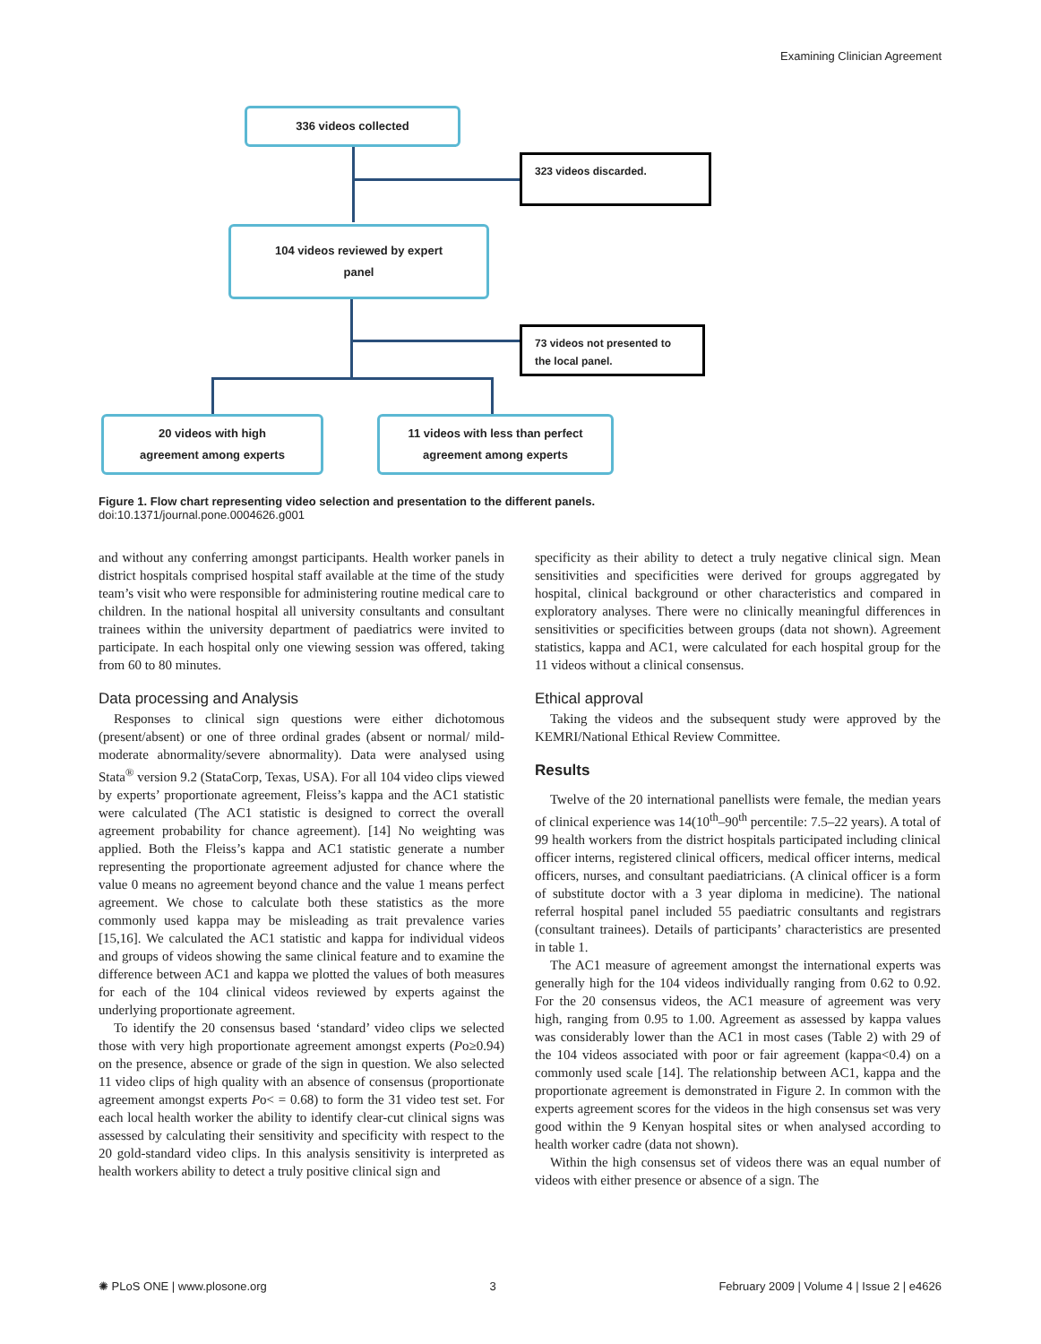Examining Clinician Agreement
336 videos collected
323 videos discarded.
104 videos reviewed by expert
panel
73 videos not presented to the local panel.
20 videos with high
agreement among experts
11 videos with less than perfect
agreement among experts
Figure 1. Flow chart representing video selection and presentation to the different panels.
doi:10.1371/journal.pone.0004626.g001
and without any conferring amongst participants. Health worker panels in district hospitals comprised hospital staff available at the time of the study team’s visit who were responsible for administering routine medical care to children. In the national hospital all university consultants and consultant trainees within the university department of paediatrics were invited to participate. In each hospital only one viewing session was offered, taking from 60 to 80 minutes.
Data processing and Analysis
Responses to clinical sign questions were either dichotomous (present/absent) or one of three ordinal grades (absent or normal/ mild-moderate abnormality/severe abnormality). Data were analysed using Stata<sup>®</sup> version 9.2 (StataCorp, Texas, USA). For all 104 video clips viewed by experts’ proportionate agreement, Fleiss’s kappa and the AC1 statistic were calculated (The AC1 statistic is designed to correct the overall agreement probability for chance agreement). [14] No weighting was applied. Both the Fleiss’s kappa and AC1 statistic generate a number representing the proportionate agreement adjusted for chance where the value 0 means no agreement beyond chance and the value 1 means perfect agreement. We chose to calculate both these statistics as the more commonly used kappa may be misleading as trait prevalence varies [15,16]. We calculated the AC1 statistic and kappa for individual videos and groups of videos showing the same clinical feature and to examine the difference between AC1 and kappa we plotted the values of both measures for each of the 104 clinical videos reviewed by experts against the underlying proportionate agreement.
To identify the 20 consensus based ‘standard’ video clips we selected those with very high proportionate agreement amongst experts (Po≥0.94) on the presence, absence or grade of the sign in question. We also selected 11 video clips of high quality with an absence of consensus (proportionate agreement amongst experts Po< = 0.68) to form the 31 video test set. For each local health worker the ability to identify clear-cut clinical signs was assessed by calculating their sensitivity and specificity with respect to the 20 gold-standard video clips. In this analysis sensitivity is interpreted as health workers ability to detect a truly positive clinical sign and
specificity as their ability to detect a truly negative clinical sign. Mean sensitivities and specificities were derived for groups aggregated by hospital, clinical background or other characteristics and compared in exploratory analyses. There were no clinically meaningful differences in sensitivities or specificities between groups (data not shown). Agreement statistics, kappa and AC1, were calculated for each hospital group for the 11 videos without a clinical consensus.
Ethical approval
Taking the videos and the subsequent study were approved by the KEMRI/National Ethical Review Committee.
Results
Twelve of the 20 international panellists were female, the median years of clinical experience was 14(10<sup>th</sup>–90<sup>th</sup> percentile: 7.5–22 years). A total of 99 health workers from the district hospitals participated including clinical officer interns, registered clinical officers, medical officer interns, medical officers, nurses, and consultant paediatricians. (A clinical officer is a form of substitute doctor with a 3 year diploma in medicine). The national referral hospital panel included 55 paediatric consultants and registrars (consultant trainees). Details of participants’ characteristics are presented in table 1.
The AC1 measure of agreement amongst the international experts was generally high for the 104 videos individually ranging from 0.62 to 0.92. For the 20 consensus videos, the AC1 measure of agreement was very high, ranging from 0.95 to 1.00. Agreement as assessed by kappa values was considerably lower than the AC1 in most cases (Table 2) with 29 of the 104 videos associated with poor or fair agreement (kappa<0.4) on a commonly used scale [14]. The relationship between AC1, kappa and the proportionate agreement is demonstrated in Figure 2. In common with the experts agreement scores for the videos in the high consensus set was very good within the 9 Kenyan hospital sites or when analysed according to health worker cadre (data not shown).
Within the high consensus set of videos there was an equal number of videos with either presence or absence of a sign. The
✺ PLoS ONE | www.plosone.org 3 February 2009 | Volume 4 | Issue 2 | e4626